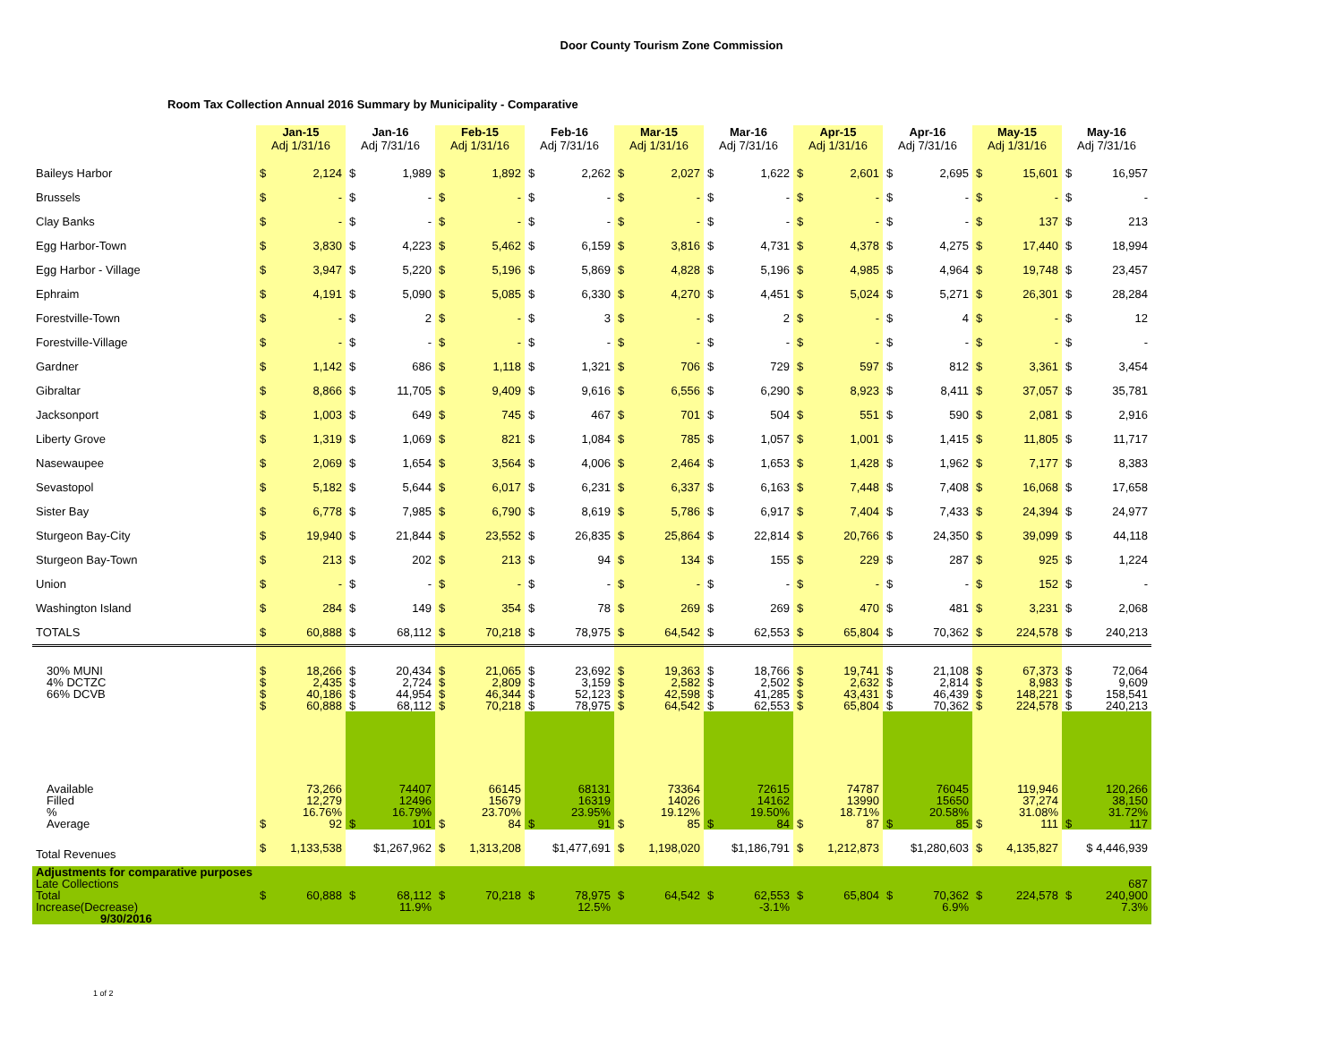Door County Tourism Zone Commission
Room Tax Collection Annual 2016 Summary by Municipality - Comparative
| | Jan-15 Adj 1/31/16 | | Jan-16 Adj 7/31/16 | | Feb-15 Adj 1/31/16 | | Feb-16 Adj 7/31/16 | | Mar-15 Adj 1/31/16 | | Mar-16 Adj 7/31/16 | | Apr-15 Adj 1/31/16 | | Apr-16 Adj 7/31/16 | | May-15 Adj 1/31/16 | | May-16 Adj 7/31/16 | |
| --- | --- | --- | --- | --- | --- | --- | --- | --- | --- | --- | --- | --- | --- | --- | --- | --- | --- | --- | --- | --- |
| Baileys Harbor | $ | 2,124 | $ | 1,989 | $ | 1,892 | $ | 2,262 | $ | 2,027 | $ | 1,622 | $ | 2,601 | $ | 2,695 | $ | 15,601 | $ | 16,957 |
| Brussels | $ | - | $ | - | $ | - | $ | - | $ | - | $ | - | $ | - | $ | - | $ | - | $ | - |
| Clay Banks | $ | - | $ | - | $ | - | $ | - | $ | - | $ | - | $ | - | $ | - | $ | 137 | $ | 213 |
| Egg Harbor-Town | $ | 3,830 | $ | 4,223 | $ | 5,462 | $ | 6,159 | $ | 3,816 | $ | 4,731 | $ | 4,378 | $ | 4,275 | $ | 17,440 | $ | 18,994 |
| Egg Harbor - Village | $ | 3,947 | $ | 5,220 | $ | 5,196 | $ | 5,869 | $ | 4,828 | $ | 5,196 | $ | 4,985 | $ | 4,964 | $ | 19,748 | $ | 23,457 |
| Ephraim | $ | 4,191 | $ | 5,090 | $ | 5,085 | $ | 6,330 | $ | 4,270 | $ | 4,451 | $ | 5,024 | $ | 5,271 | $ | 26,301 | $ | 28,284 |
| Forestville-Town | $ | - | $ | 2 | $ | - | $ | 3 | $ | - | $ | 2 | $ | - | $ | 4 | $ | - | $ | 12 |
| Forestville-Village | $ | - | $ | - | $ | - | $ | - | $ | - | $ | - | $ | - | $ | - | $ | - | $ | - |
| Gardner | $ | 1,142 | $ | 686 | $ | 1,118 | $ | 1,321 | $ | 706 | $ | 729 | $ | 597 | $ | 812 | $ | 3,361 | $ | 3,454 |
| Gibraltar | $ | 8,866 | $ | 11,705 | $ | 9,409 | $ | 9,616 | $ | 6,556 | $ | 6,290 | $ | 8,923 | $ | 8,411 | $ | 37,057 | $ | 35,781 |
| Jacksonport | $ | 1,003 | $ | 649 | $ | 745 | $ | 467 | $ | 701 | $ | 504 | $ | 551 | $ | 590 | $ | 2,081 | $ | 2,916 |
| Liberty Grove | $ | 1,319 | $ | 1,069 | $ | 821 | $ | 1,084 | $ | 785 | $ | 1,057 | $ | 1,001 | $ | 1,415 | $ | 11,805 | $ | 11,717 |
| Nasewaupee | $ | 2,069 | $ | 1,654 | $ | 3,564 | $ | 4,006 | $ | 2,464 | $ | 1,653 | $ | 1,428 | $ | 1,962 | $ | 7,177 | $ | 8,383 |
| Sevastopol | $ | 5,182 | $ | 5,644 | $ | 6,017 | $ | 6,231 | $ | 6,337 | $ | 6,163 | $ | 7,448 | $ | 7,408 | $ | 16,068 | $ | 17,658 |
| Sister Bay | $ | 6,778 | $ | 7,985 | $ | 6,790 | $ | 8,619 | $ | 5,786 | $ | 6,917 | $ | 7,404 | $ | 7,433 | $ | 24,394 | $ | 24,977 |
| Sturgeon Bay-City | $ | 19,940 | $ | 21,844 | $ | 23,552 | $ | 26,835 | $ | 25,864 | $ | 22,814 | $ | 20,766 | $ | 24,350 | $ | 39,099 | $ | 44,118 |
| Sturgeon Bay-Town | $ | 213 | $ | 202 | $ | 213 | $ | 94 | $ | 134 | $ | 155 | $ | 229 | $ | 287 | $ | 925 | $ | 1,224 |
| Union | $ | - | $ | - | $ | - | $ | - | $ | - | $ | - | $ | - | $ | - | $ | 152 | $ | - |
| Washington Island | $ | 284 | $ | 149 | $ | 354 | $ | 78 | $ | 269 | $ | 269 | $ | 470 | $ | 481 | $ | 3,231 | $ | 2,068 |
| TOTALS | $ | 60,888 | $ | 68,112 | $ | 70,218 | $ | 78,975 | $ | 64,542 | $ | 62,553 | $ | 65,804 | $ | 70,362 | $ | 224,578 | $ | 240,213 |
| 30% MUNI 4% DCTZC 66% DCVB | $ $ $ $ | 18,266 2,435 40,186 60,888 | $ $ $ $ | 20,434 2,724 44,954 68,112 | $ $ $ $ | 21,065 2,809 46,344 70,218 | $ $ $ $ | 23,692 3,159 52,123 78,975 | $ $ $ $ | 19,363 2,582 42,598 64,542 | $ $ $ $ | 18,766 2,502 41,285 62,553 | $ $ $ $ | 19,741 2,632 43,431 65,804 | $ $ $ $ | 21,108 2,814 46,439 70,362 | $ $ $ $ | 67,373 8,983 148,221 224,578 | $ $ $ $ | 72,064 9,609 158,541 240,213 |
| Available Filled % Average | $ | 73,266 12,279 16.76% 92 | $ | 74407 12496 16.79% 101 | $ | 66145 15679 23.70% 84 | $ | 68131 16319 23.95% 91 | $ | 73364 14026 19.12% 85 | $ | 72615 14162 19.50% 84 | $ | 74787 13990 18.71% 87 | $ | 76045 15650 20.58% 85 | $ | 119,946 37,274 31.08% 111 | $ | 120,266 38,150 31.72% 117 |
| Total Revenues | $ | 1,133,538 | $1,267,962 | | $ | 1,313,208 | $1,477,691 | | $ | 1,198,020 | $1,186,791 | | $ | 1,212,873 | $1,280,603 | | $ | 4,135,827 | $ 4,446,939 | |
| Adjustments for comparative purposes Late Collections Total Increase(Decrease) 9/30/2016 | $ | 60,888 | $ | 68,112 11.9% | $ | 70,218 | $ | 78,975 12.5% | $ | 64,542 | $ | 62,553 -3.1% | $ | 65,804 | $ | 70,362 6.9% | $ | 224,578 | $ | 687 240,900 7.3% |
1 of 2